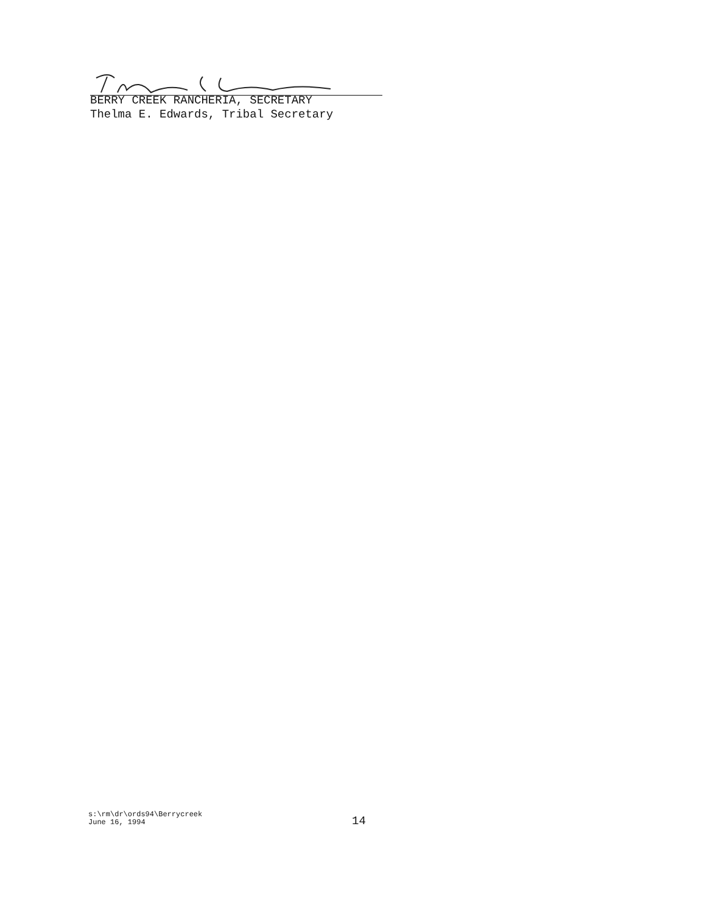BERRY CREEK RANCHERIA, SECRETARY
Thelma E. Edwards, Tribal Secretary
s:\rm\dr\ords94\Berrycreek
June 16, 1994
14